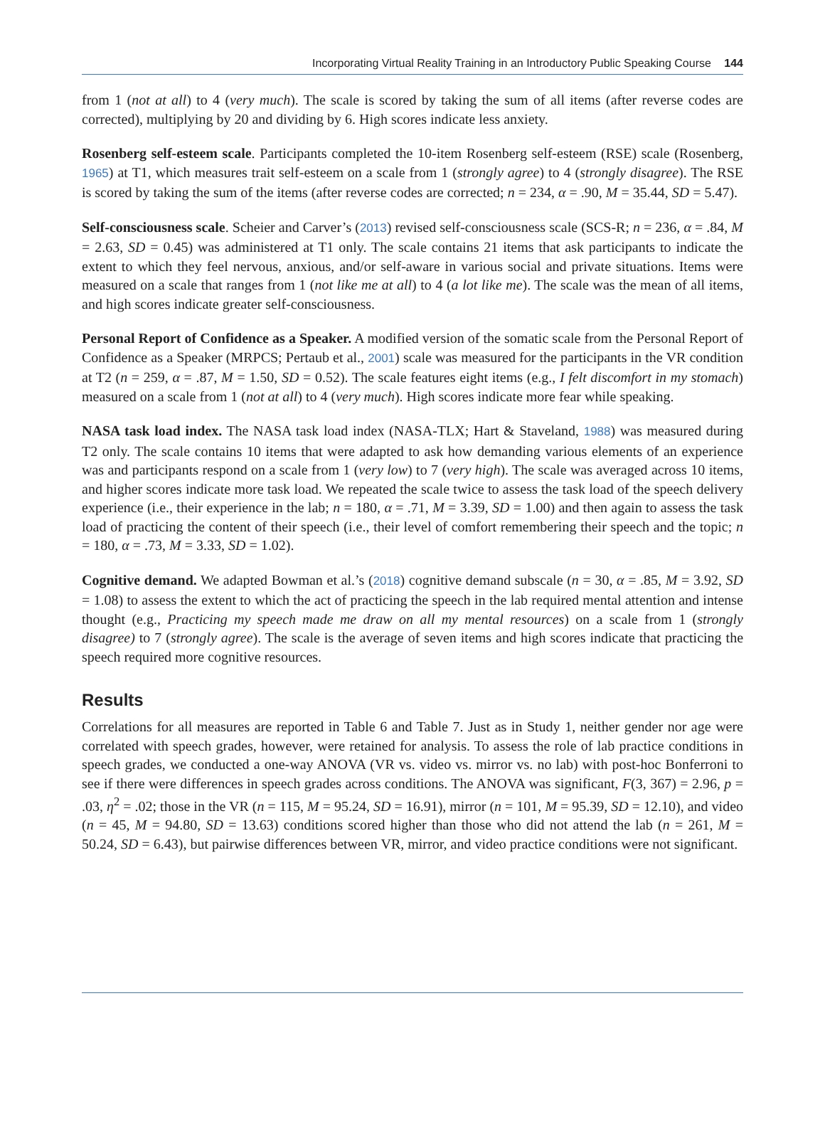Incorporating Virtual Reality Training in an Introductory Public Speaking Course 144
from 1 (not at all) to 4 (very much). The scale is scored by taking the sum of all items (after reverse codes are corrected), multiplying by 20 and dividing by 6. High scores indicate less anxiety.
Rosenberg self-esteem scale. Participants completed the 10-item Rosenberg self-esteem (RSE) scale (Rosenberg, 1965) at T1, which measures trait self-esteem on a scale from 1 (strongly agree) to 4 (strongly disagree). The RSE is scored by taking the sum of the items (after reverse codes are corrected; n = 234, α = .90, M = 35.44, SD = 5.47).
Self-consciousness scale. Scheier and Carver’s (2013) revised self-consciousness scale (SCS-R; n = 236, α = .84, M = 2.63, SD = 0.45) was administered at T1 only. The scale contains 21 items that ask participants to indicate the extent to which they feel nervous, anxious, and/or self-aware in various social and private situations. Items were measured on a scale that ranges from 1 (not like me at all) to 4 (a lot like me). The scale was the mean of all items, and high scores indicate greater self-consciousness.
Personal Report of Confidence as a Speaker. A modified version of the somatic scale from the Personal Report of Confidence as a Speaker (MRPCS; Pertaub et al., 2001) scale was measured for the participants in the VR condition at T2 (n = 259, α = .87, M = 1.50, SD = 0.52). The scale features eight items (e.g., I felt discomfort in my stomach) measured on a scale from 1 (not at all) to 4 (very much). High scores indicate more fear while speaking.
NASA task load index. The NASA task load index (NASA-TLX; Hart & Staveland, 1988) was measured during T2 only. The scale contains 10 items that were adapted to ask how demanding various elements of an experience was and participants respond on a scale from 1 (very low) to 7 (very high). The scale was averaged across 10 items, and higher scores indicate more task load. We repeated the scale twice to assess the task load of the speech delivery experience (i.e., their experience in the lab; n = 180, α = .71, M = 3.39, SD = 1.00) and then again to assess the task load of practicing the content of their speech (i.e., their level of comfort remembering their speech and the topic; n = 180, α = .73, M = 3.33, SD = 1.02).
Cognitive demand. We adapted Bowman et al.’s (2018) cognitive demand subscale (n = 30, α = .85, M = 3.92, SD = 1.08) to assess the extent to which the act of practicing the speech in the lab required mental attention and intense thought (e.g., Practicing my speech made me draw on all my mental resources) on a scale from 1 (strongly disagree) to 7 (strongly agree). The scale is the average of seven items and high scores indicate that practicing the speech required more cognitive resources.
Results
Correlations for all measures are reported in Table 6 and Table 7. Just as in Study 1, neither gender nor age were correlated with speech grades, however, were retained for analysis. To assess the role of lab practice conditions in speech grades, we conducted a one-way ANOVA (VR vs. video vs. mirror vs. no lab) with post-hoc Bonferroni to see if there were differences in speech grades across conditions. The ANOVA was significant, F(3, 367) = 2.96, p = .03, η<sup>2</sup> = .02; those in the VR (n = 115, M = 95.24, SD = 16.91), mirror (n = 101, M = 95.39, SD = 12.10), and video (n = 45, M = 94.80, SD = 13.63) conditions scored higher than those who did not attend the lab (n = 261, M = 50.24, SD = 6.43), but pairwise differences between VR, mirror, and video practice conditions were not significant.